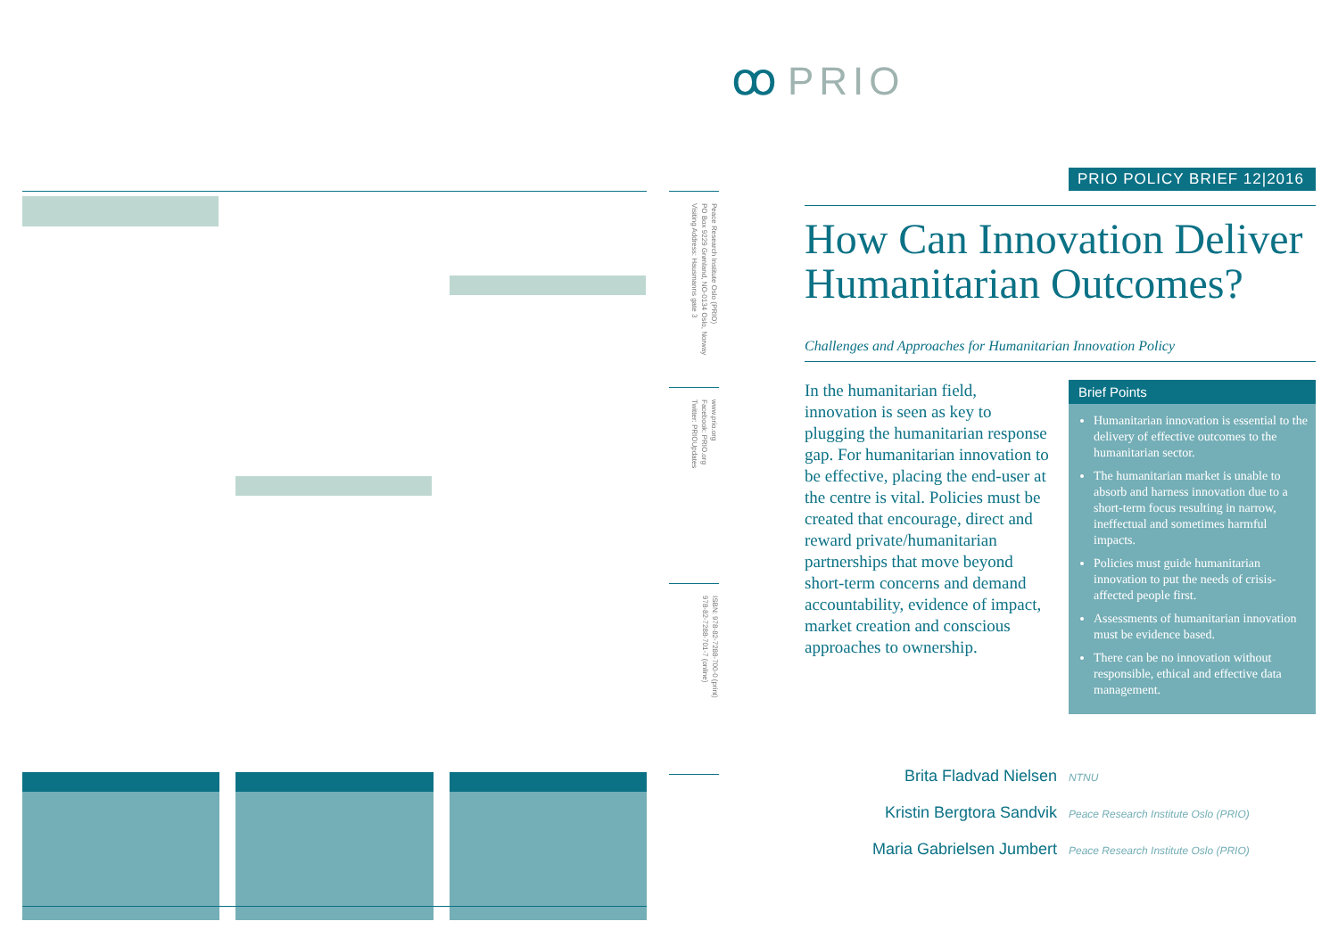ꝏ PRIO
Peace Research Institute Oslo (PRIO)
PO Box 9229 Grønland, NO-0134 Oslo, Norway
Visiting Address: Hausmanns gate 3
www.prio.org
Facebook: PRIO.org
Twitter: PRIOUpdates
ISBN: 978-82-7288-700-0 (print)
978-82-7288-701-7 (online)
PRIO POLICY BRIEF 12|2016
How Can Innovation Deliver Humanitarian Outcomes?
Challenges and Approaches for Humanitarian Innovation Policy
In the humanitarian field, innovation is seen as key to plugging the humanitarian response gap. For humanitarian innovation to be effective, placing the end-user at the centre is vital. Policies must be created that encourage, direct and reward private/humanitarian partnerships that move beyond short-term concerns and demand accountability, evidence of impact, market creation and conscious approaches to ownership.
Brief Points
Humanitarian innovation is essential to the delivery of effective outcomes to the humanitarian sector.
The humanitarian market is unable to absorb and harness innovation due to a short-term focus resulting in narrow, ineffectual and sometimes harmful impacts.
Policies must guide humanitarian innovation to put the needs of crisis-affected people first.
Assessments of humanitarian innovation must be evidence based.
There can be no innovation without responsible, ethical and effective data management.
Brita Fladvad Nielsen NTNU
Kristin Bergtora Sandvik Peace Research Institute Oslo (PRIO)
Maria Gabrielsen Jumbert Peace Research Institute Oslo (PRIO)